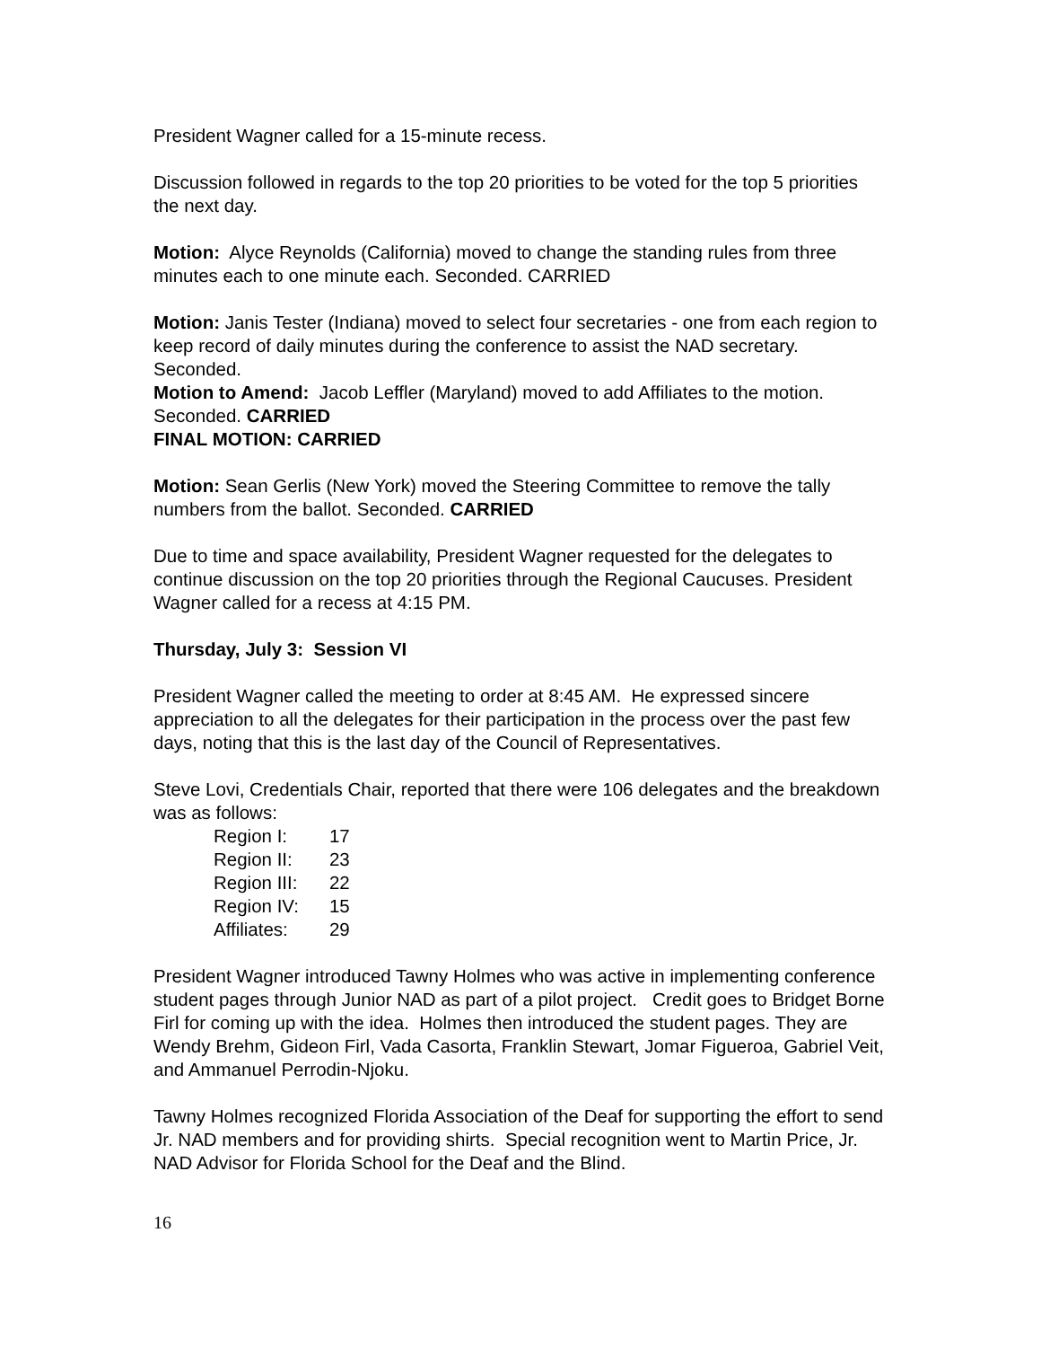President Wagner called for a 15-minute recess.
Discussion followed in regards to the top 20 priorities to be voted for the top 5 priorities the next day.
Motion: Alyce Reynolds (California) moved to change the standing rules from three minutes each to one minute each. Seconded. CARRIED
Motion: Janis Tester (Indiana) moved to select four secretaries - one from each region to keep record of daily minutes during the conference to assist the NAD secretary. Seconded.
Motion to Amend: Jacob Leffler (Maryland) moved to add Affiliates to the motion. Seconded. CARRIED
FINAL MOTION: CARRIED
Motion: Sean Gerlis (New York) moved the Steering Committee to remove the tally numbers from the ballot. Seconded. CARRIED
Due to time and space availability, President Wagner requested for the delegates to continue discussion on the top 20 priorities through the Regional Caucuses. President Wagner called for a recess at 4:15 PM.
Thursday, July 3: Session VI
President Wagner called the meeting to order at 8:45 AM. He expressed sincere appreciation to all the delegates for their participation in the process over the past few days, noting that this is the last day of the Council of Representatives.
Steve Lovi, Credentials Chair, reported that there were 106 delegates and the breakdown was as follows:
| Region I: | 17 |
| Region II: | 23 |
| Region III: | 22 |
| Region IV: | 15 |
| Affiliates: | 29 |
President Wagner introduced Tawny Holmes who was active in implementing conference student pages through Junior NAD as part of a pilot project. Credit goes to Bridget Borne Firl for coming up with the idea. Holmes then introduced the student pages. They are Wendy Brehm, Gideon Firl, Vada Casorta, Franklin Stewart, Jomar Figueroa, Gabriel Veit, and Ammanuel Perrodin-Njoku.
Tawny Holmes recognized Florida Association of the Deaf for supporting the effort to send Jr. NAD members and for providing shirts. Special recognition went to Martin Price, Jr. NAD Advisor for Florida School for the Deaf and the Blind.
16